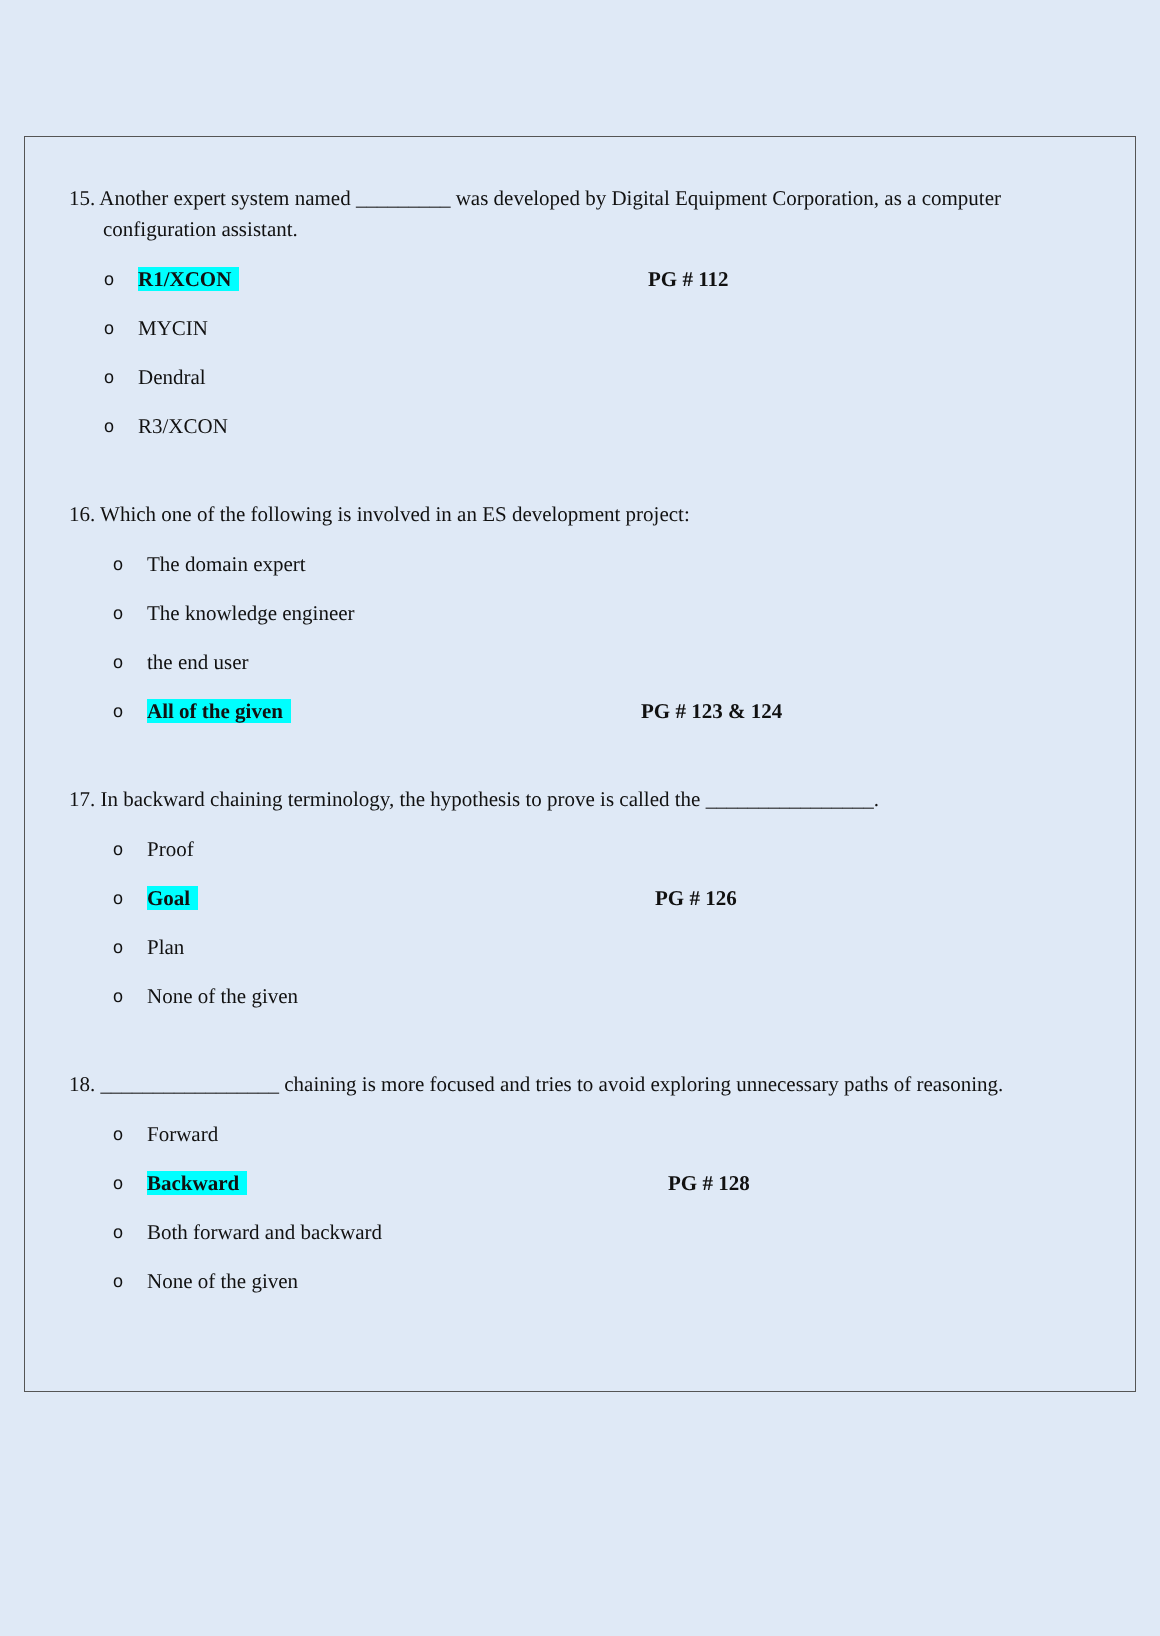15. Another expert system named _________ was developed by Digital Equipment Corporation, as a computer configuration assistant.
o R1/XCON PG # 112
o MYCIN
o Dendral
o R3/XCON
16. Which one of the following is involved in an ES development project:
o The domain expert
o The knowledge engineer
othe end user
o All of the given PG # 123 & 124
17. In backward chaining terminology, the hypothesis to prove is called the ________________.
o Proof
o Goal PG # 126
o Plan
o None of the given
18. _________________ chaining is more focused and tries to avoid exploring unnecessary paths of reasoning.
o Forward
o Backward PG # 128
o Both forward and backward
o None of the given